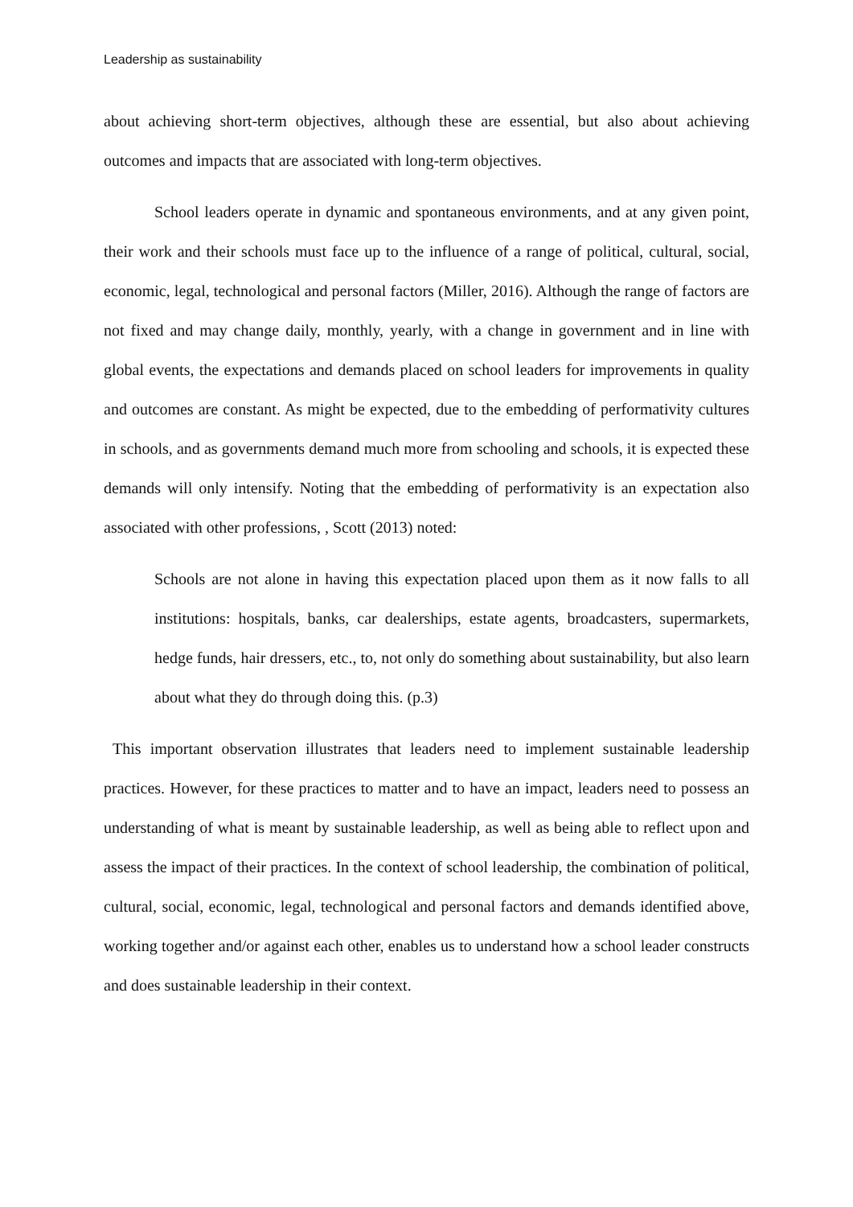Leadership as sustainability
about achieving short-term objectives, although these are essential, but also about achieving outcomes and impacts that are associated with long-term objectives.
School leaders operate in dynamic and spontaneous environments, and at any given point, their work and their schools must face up to the influence of a range of political, cultural, social, economic, legal, technological and personal factors (Miller, 2016). Although the range of factors are not fixed and may change daily, monthly, yearly, with a change in government and in line with global events, the expectations and demands placed on school leaders for improvements in quality and outcomes are constant. As might be expected, due to the embedding of performativity cultures in schools, and as governments demand much more from schooling and schools, it is expected these demands will only intensify. Noting that the embedding of performativity is an expectation also associated with other professions, , Scott (2013) noted:
Schools are not alone in having this expectation placed upon them as it now falls to all institutions: hospitals, banks, car dealerships, estate agents, broadcasters, supermarkets, hedge funds, hair dressers, etc., to, not only do something about sustainability, but also learn about what they do through doing this. (p.3)
This important observation illustrates that leaders need to implement sustainable leadership practices. However, for these practices to matter and to have an impact, leaders need to possess an understanding of what is meant by sustainable leadership, as well as being able to reflect upon and assess the impact of their practices. In the context of school leadership, the combination of political, cultural, social, economic, legal, technological and personal factors and demands identified above, working together and/or against each other, enables us to understand how a school leader constructs and does sustainable leadership in their context.